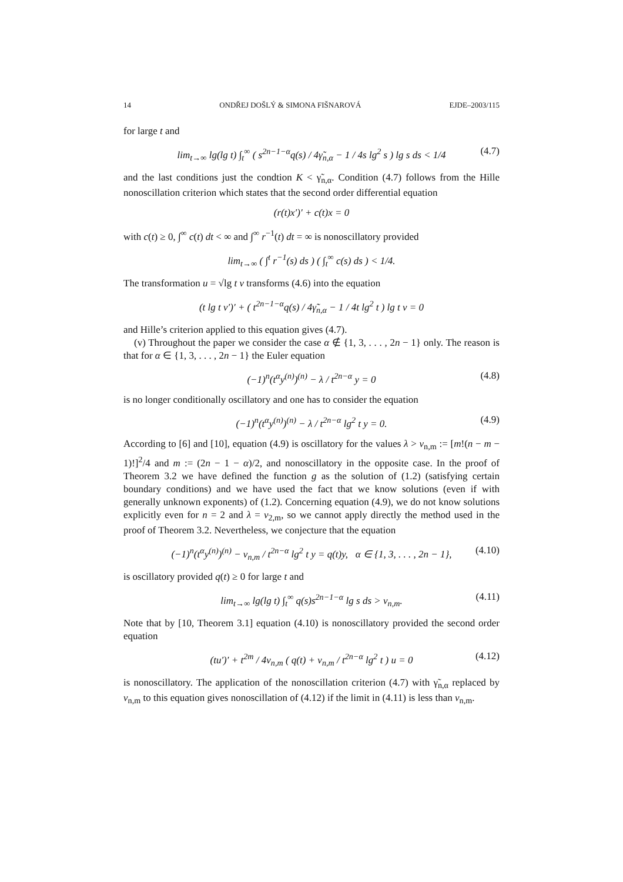14 ONDŘEJ DOŠLÝ & SIMONA FIŠNAROVÁ EJDE–2003/115
for large t and
lim<sub>t→∞</sub> lg(lg t) ∫<sub>t</sub><sup>∞</sup> ( s<sup>2n−1−α</sup>q(s) / 4γ̃<sub>n,α</sub> − 1 / 4s lg<sup>2</sup> s ) lg s ds < 1/4 (4.7)
and the last conditions just the condtion K < γ̃<sub>n,α</sub>. Condition (4.7) follows from the Hille nonoscillation criterion which states that the second order differential equation
(r(t)x′)′ + c(t)x = 0
with c(t) ≥ 0, ∫<sup>∞</sup> c(t) dt < ∞ and ∫<sup>∞</sup> r<sup>−1</sup>(t) dt = ∞ is nonoscillatory provided
lim<sub>t→∞</sub> ( ∫<sup>t</sup> r<sup>−1</sup>(s) ds ) ( ∫<sub>t</sub><sup>∞</sup> c(s) ds ) < 1/4.
The transformation u = √lg t v transforms (4.6) into the equation
(t lg t v′)′ + ( t<sup>2n−1−α</sup>q(s) / 4γ̃<sub>n,α</sub> − 1 / 4t lg<sup>2</sup> t ) lg t v = 0
and Hille’s criterion applied to this equation gives (4.7).
(v) Throughout the paper we consider the case α ∉ {1, 3, . . . , 2n − 1} only. The reason is that for α ∈ {1, 3, . . . , 2n − 1} the Euler equation
(−1)<sup>n</sup>(t<sup>α</sup>y<sup>(n)</sup>)<sup>(n)</sup> − λ / t<sup>2n−α</sup> y = 0 (4.8)
is no longer conditionally oscillatory and one has to consider the equation
(−1)<sup>n</sup>(t<sup>α</sup>y<sup>(n)</sup>)<sup>(n)</sup> − λ / t<sup>2n−α</sup> lg<sup>2</sup> t y = 0. (4.9)
According to [6] and [10], equation (4.9) is oscillatory for the values λ > ν<sub>n,m</sub> := [m!(n − m − 1)!]<sup>2</sup>/4 and m := (2n − 1 − α)/2, and nonoscillatory in the opposite case. In the proof of Theorem 3.2 we have defined the function g as the solution of (1.2) (satisfying certain boundary conditions) and we have used the fact that we know solutions (even if with generally unknown exponents) of (1.2). Concerning equation (4.9), we do not know solutions explicitly even for n = 2 and λ = ν<sub>2,m</sub>, so we cannot apply directly the method used in the proof of Theorem 3.2. Nevertheless, we conjecture that the equation
(−1)<sup>n</sup>(t<sup>α</sup>y<sup>(n)</sup>)<sup>(n)</sup> − ν<sub>n,m</sub> / t<sup>2n−α</sup> lg<sup>2</sup> t y = q(t)y, α ∈ {1, 3, . . . , 2n − 1}, (4.10)
is oscillatory provided q(t) ≥ 0 for large t and
lim<sub>t→∞</sub> lg(lg t) ∫<sub>t</sub><sup>∞</sup> q(s)s<sup>2n−1−α</sup> lg s ds > ν<sub>n,m</sub>. (4.11)
Note that by [10, Theorem 3.1] equation (4.10) is nonoscillatory provided the second order equation
(tu′)′ + t<sup>2m</sup> / 4ν<sub>n,m</sub> ( q(t) + ν<sub>n,m</sub> / t<sup>2n−α</sup> lg<sup>2</sup> t ) u = 0 (4.12)
is nonoscillatory. The application of the nonoscillation criterion (4.7) with γ̃<sub>n,α</sub> replaced by ν<sub>n,m</sub> to this equation gives nonoscillation of (4.12) if the limit in (4.11) is less than ν<sub>n,m</sub>.